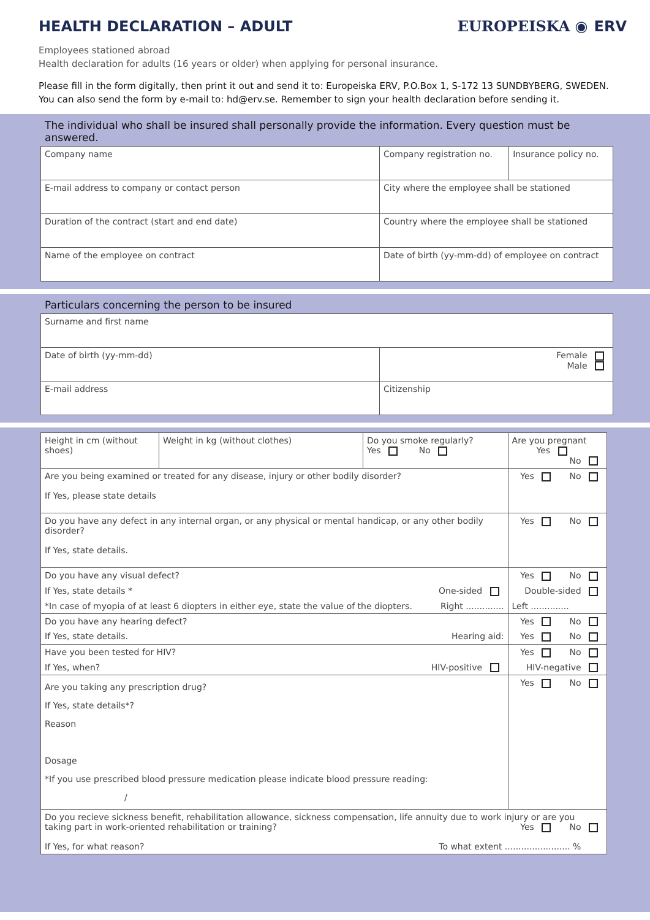HEALTH DECLARATION – ADULT EUROPEISKA ◉ ERV
Employees stationed abroad
Health declaration for adults (16 years or older) when applying for personal insurance.
Please fill in the form digitally, then print it out and send it to: Europeiska ERV, P.O.Box 1, S-172 13 SUNDBYBERG, SWEDEN.
You can also send the form by e-mail to: hd@erv.se. Remember to sign your health declaration before sending it.
The individual who shall be insured shall personally provide the information. Every question must be answered.
| Company name | Company registration no. | Insurance policy no. |
| E-mail address to company or contact person | City where the employee shall be stationed | |
| Duration of the contract (start and end date) | Country where the employee shall be stationed | |
| Name of the employee on contract | Date of birth (yy-mm-dd) of employee on contract | |
Particulars concerning the person to be insured
| Surname and first name | |
| Date of birth (yy-mm-dd) | Female Male |
| E-mail address | Citizenship |
| Height in cm (without shoes) | Weight in kg (without clothes) | Do you smoke regularly? Yes No | Are you pregnant Yes No |
| Are you being examined or treated for any disease, injury or other bodily disorder? If Yes, please state details | | | Yes No |
| Do you have any defect in any internal organ, or any physical or mental handicap, or any other bodily disorder? If Yes, state details. | | | Yes No |
| Do you have any visual defect? | | | Yes No |
| If Yes, state details * One-sided | | | Double-sided |
| *In case of myopia of at least 6 diopters in either eye, state the value of the diopters. Right .............. | | | Left .............. |
| Do you have any hearing defect? | | | Yes No |
| If Yes, state details. Hearing aid: | | | Yes No |
| Have you been tested for HIV? | | | Yes No |
| If Yes, when? HIV-positive | | | HIV-negative |
| Are you taking any prescription drug? If Yes, state details*? Reason Dosage *If you use prescribed blood pressure medication please indicate blood pressure reading: / | | | Yes No |
| Do you recieve sickness benefit, rehabilitation allowance, sickness compensation, life annuity due to work injury or are you taking part in work-oriented rehabilitation or training? Yes No If Yes, for what reason? To what extent ........................ % | | | |